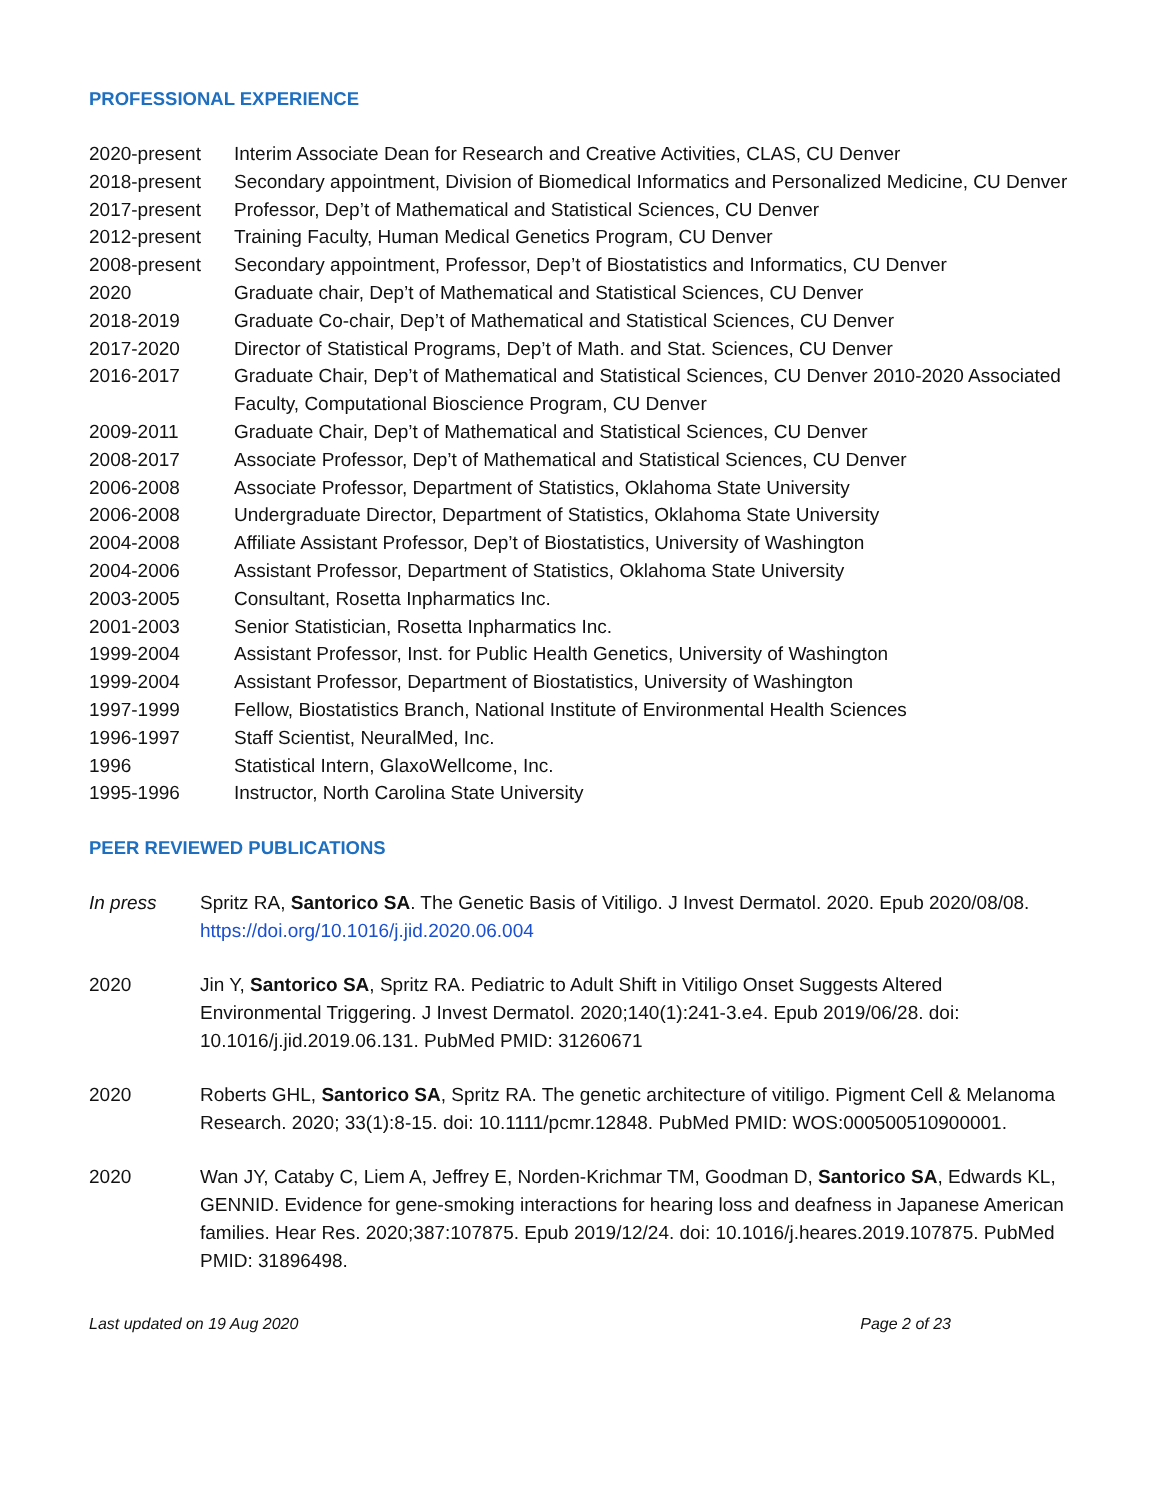PROFESSIONAL EXPERIENCE
2020-present Interim Associate Dean for Research and Creative Activities, CLAS, CU Denver
2018-present Secondary appointment, Division of Biomedical Informatics and Personalized Medicine, CU Denver
2017-present Professor, Dep’t of Mathematical and Statistical Sciences, CU Denver
2012-present Training Faculty, Human Medical Genetics Program, CU Denver
2008-present Secondary appointment, Professor, Dep’t of Biostatistics and Informatics, CU Denver
2020 Graduate chair, Dep’t of Mathematical and Statistical Sciences, CU Denver
2018-2019 Graduate Co-chair, Dep’t of Mathematical and Statistical Sciences, CU Denver
2017-2020 Director of Statistical Programs, Dep’t of Math. and Stat. Sciences, CU Denver
2016-2017 Graduate Chair, Dep’t of Mathematical and Statistical Sciences, CU Denver 2010-2020 Associated Faculty, Computational Bioscience Program, CU Denver
2009-2011 Graduate Chair, Dep’t of Mathematical and Statistical Sciences, CU Denver
2008-2017 Associate Professor, Dep’t of Mathematical and Statistical Sciences, CU Denver
2006-2008 Associate Professor, Department of Statistics, Oklahoma State University
2006-2008 Undergraduate Director, Department of Statistics, Oklahoma State University
2004-2008 Affiliate Assistant Professor, Dep’t of Biostatistics, University of Washington
2004-2006 Assistant Professor, Department of Statistics, Oklahoma State University
2003-2005 Consultant, Rosetta Inpharmatics Inc.
2001-2003 Senior Statistician, Rosetta Inpharmatics Inc.
1999-2004 Assistant Professor, Inst. for Public Health Genetics, University of Washington
1999-2004 Assistant Professor, Department of Biostatistics, University of Washington
1997-1999 Fellow, Biostatistics Branch, National Institute of Environmental Health Sciences
1996-1997 Staff Scientist, NeuralMed, Inc.
1996 Statistical Intern, GlaxoWellcome, Inc.
1995-1996 Instructor, North Carolina State University
PEER REVIEWED PUBLICATIONS
In press Spritz RA, Santorico SA. The Genetic Basis of Vitiligo. J Invest Dermatol. 2020. Epub 2020/08/08. https://doi.org/10.1016/j.jid.2020.06.004
2020 Jin Y, Santorico SA, Spritz RA. Pediatric to Adult Shift in Vitiligo Onset Suggests Altered Environmental Triggering. J Invest Dermatol. 2020;140(1):241-3.e4. Epub 2019/06/28. doi: 10.1016/j.jid.2019.06.131. PubMed PMID: 31260671
2020 Roberts GHL, Santorico SA, Spritz RA. The genetic architecture of vitiligo. Pigment Cell & Melanoma Research. 2020; 33(1):8-15. doi: 10.1111/pcmr.12848. PubMed PMID: WOS:000500510900001.
2020 Wan JY, Cataby C, Liem A, Jeffrey E, Norden-Krichmar TM, Goodman D, Santorico SA, Edwards KL, GENNID. Evidence for gene-smoking interactions for hearing loss and deafness in Japanese American families. Hear Res. 2020;387:107875. Epub 2019/12/24. doi: 10.1016/j.heares.2019.107875. PubMed PMID: 31896498.
Last updated on 19 Aug 2020 Page 2 of 23